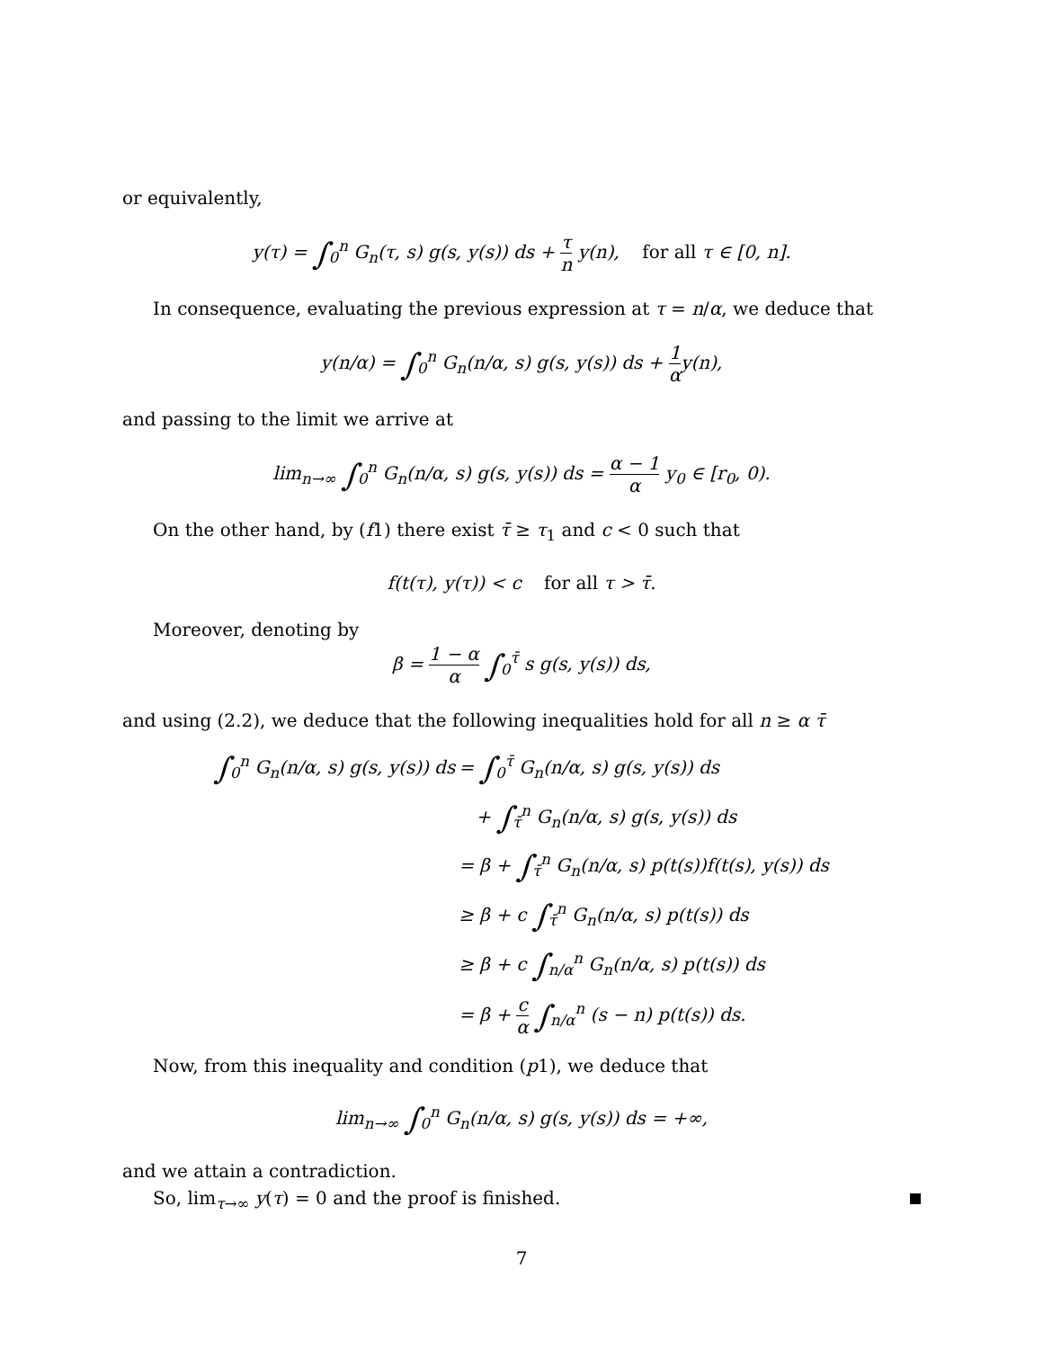or equivalently,
y(τ) = ∫<sub>0</sub><sup>n</sup> G<sub>n</sub>(τ, s) g(s, y(s)) ds + τ n y(n), for all τ ∈ [0, n].
In consequence, evaluating the previous expression at τ = n/α, we deduce that
y(n/α) = ∫<sub>0</sub><sup>n</sup> G<sub>n</sub>(n/α, s) g(s, y(s)) ds + 1 αy(n),
and passing to the limit we arrive at
lim<sub>n→∞</sub> ∫<sub>0</sub><sup>n</sup> G<sub>n</sub>(n/α, s) g(s, y(s)) ds = α − 1 α y<sub>0</sub> ∈ [r<sub>0</sub>, 0).
On the other hand, by (f1) there exist τ̄ ≥ τ<sub>1</sub> and c < 0 such that
f(t(τ), y(τ)) < c for all τ > τ̄.
Moreover, denoting by
β = 1 − α α ∫<sub>0</sub><sup>τ̄</sup> s g(s, y(s)) ds,
and using (2.2), we deduce that the following inequalities hold for all n ≥ α τ̄
| ∫<sub>0</sub><sup>n</sup> G<sub>n</sub>(n/α, s) g(s, y(s)) ds | = ∫<sub>0</sub><sup>τ̄</sup> G<sub>n</sub>(n/α, s) g(s, y(s)) ds |
| | + ∫<sub>τ̄</sub><sup>n</sup> G<sub>n</sub>(n/α, s) g(s, y(s)) ds |
| | = β + ∫<sub>τ̄</sub><sup>n</sup> G<sub>n</sub>(n/α, s) p(t(s))f(t(s), y(s)) ds |
| | ≥ β + c ∫<sub>τ̄</sub><sup>n</sup> G<sub>n</sub>(n/α, s) p(t(s)) ds |
| | ≥ β + c ∫<sub>n/α</sub><sup>n</sup> G<sub>n</sub>(n/α, s) p(t(s)) ds |
| | = β + c α ∫<sub>n/α</sub><sup>n</sup> (s − n) p(t(s)) ds. |
Now, from this inequality and condition (p1), we deduce that
lim<sub>n→∞</sub> ∫<sub>0</sub><sup>n</sup> G<sub>n</sub>(n/α, s) g(s, y(s)) ds = +∞,
and we attain a contradiction.
So, lim<sub>τ→∞</sub> y(τ) = 0 and the proof is finished.
7